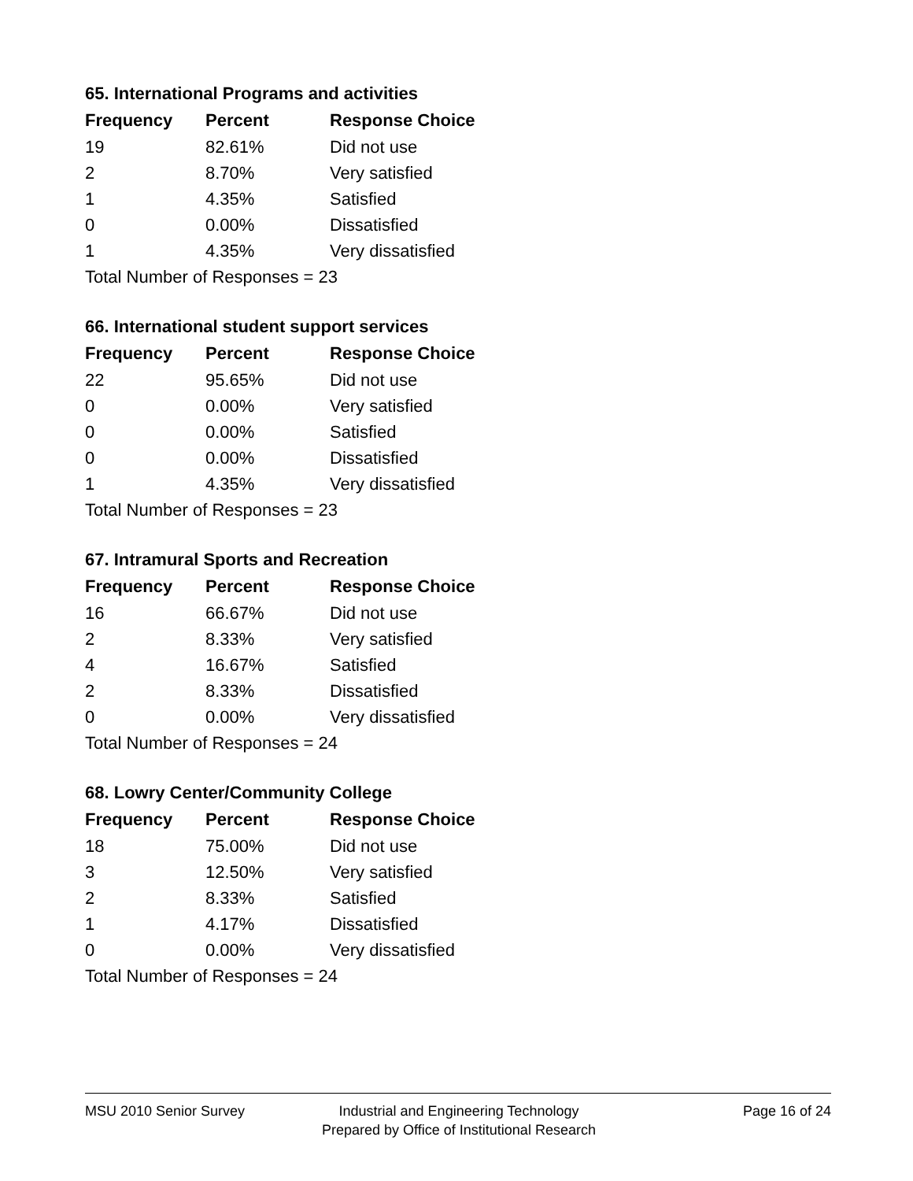65. International Programs and activities
| Frequency | Percent | Response Choice |
| --- | --- | --- |
| 19 | 82.61% | Did not use |
| 2 | 8.70% | Very satisfied |
| 1 | 4.35% | Satisfied |
| 0 | 0.00% | Dissatisfied |
| 1 | 4.35% | Very dissatisfied |
| Total Number of Responses = 23 | | |
66. International student support services
| Frequency | Percent | Response Choice |
| --- | --- | --- |
| 22 | 95.65% | Did not use |
| 0 | 0.00% | Very satisfied |
| 0 | 0.00% | Satisfied |
| 0 | 0.00% | Dissatisfied |
| 1 | 4.35% | Very dissatisfied |
| Total Number of Responses = 23 | | |
67. Intramural Sports and Recreation
| Frequency | Percent | Response Choice |
| --- | --- | --- |
| 16 | 66.67% | Did not use |
| 2 | 8.33% | Very satisfied |
| 4 | 16.67% | Satisfied |
| 2 | 8.33% | Dissatisfied |
| 0 | 0.00% | Very dissatisfied |
| Total Number of Responses = 24 | | |
68. Lowry Center/Community College
| Frequency | Percent | Response Choice |
| --- | --- | --- |
| 18 | 75.00% | Did not use |
| 3 | 12.50% | Very satisfied |
| 2 | 8.33% | Satisfied |
| 1 | 4.17% | Dissatisfied |
| 0 | 0.00% | Very dissatisfied |
| Total Number of Responses = 24 | | |
MSU 2010 Senior Survey Industrial and Engineering Technology
Prepared by Office of Institutional Research
Page 16 of 24